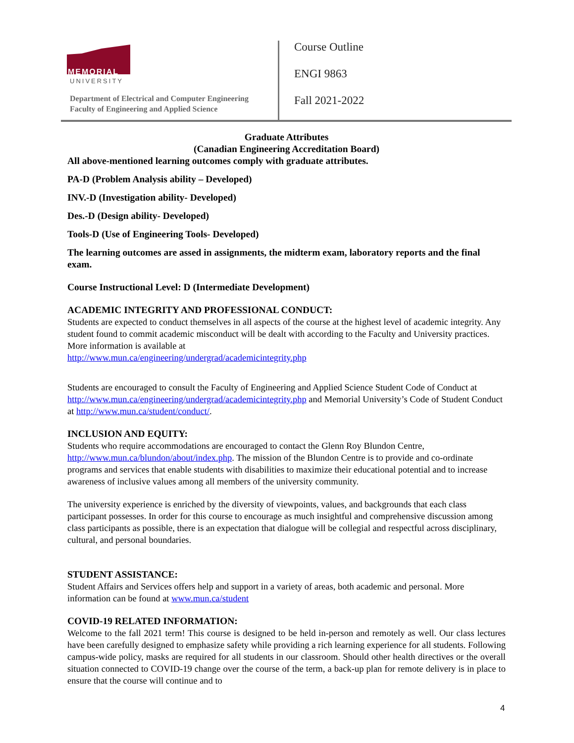MEMORIAL
UNIVERSITY
Department of Electrical and Computer Engineering
Faculty of Engineering and Applied Science
Course Outline
ENGI 9863
Fall 2021-2022
Graduate Attributes
(Canadian Engineering Accreditation Board)
All above-mentioned learning outcomes comply with graduate attributes.
PA-D (Problem Analysis ability – Developed)
INV.-D (Investigation ability- Developed)
Des.-D (Design ability- Developed)
Tools-D (Use of Engineering Tools- Developed)
The learning outcomes are assed in assignments, the midterm exam, laboratory reports and the final exam.
Course Instructional Level: D (Intermediate Development)
ACADEMIC INTEGRITY AND PROFESSIONAL CONDUCT:
Students are expected to conduct themselves in all aspects of the course at the highest level of academic integrity. Any student found to commit academic misconduct will be dealt with according to the Faculty and University practices. More information is available at
http://www.mun.ca/engineering/undergrad/academicintegrity.php
Students are encouraged to consult the Faculty of Engineering and Applied Science Student Code of Conduct at http://www.mun.ca/engineering/undergrad/academicintegrity.php and Memorial University’s Code of Student Conduct at http://www.mun.ca/student/conduct/.
INCLUSION AND EQUITY:
Students who require accommodations are encouraged to contact the Glenn Roy Blundon Centre, http://www.mun.ca/blundon/about/index.php. The mission of the Blundon Centre is to provide and co-ordinate programs and services that enable students with disabilities to maximize their educational potential and to increase awareness of inclusive values among all members of the university community.
The university experience is enriched by the diversity of viewpoints, values, and backgrounds that each class participant possesses. In order for this course to encourage as much insightful and comprehensive discussion among class participants as possible, there is an expectation that dialogue will be collegial and respectful across disciplinary, cultural, and personal boundaries.
STUDENT ASSISTANCE:
Student Affairs and Services offers help and support in a variety of areas, both academic and personal. More information can be found at www.mun.ca/student
COVID-19 RELATED INFORMATION:
Welcome to the fall 2021 term! This course is designed to be held in-person and remotely as well. Our class lectures have been carefully designed to emphasize safety while providing a rich learning experience for all students. Following campus-wide policy, masks are required for all students in our classroom. Should other health directives or the overall situation connected to COVID-19 change over the course of the term, a back-up plan for remote delivery is in place to ensure that the course will continue and to
4